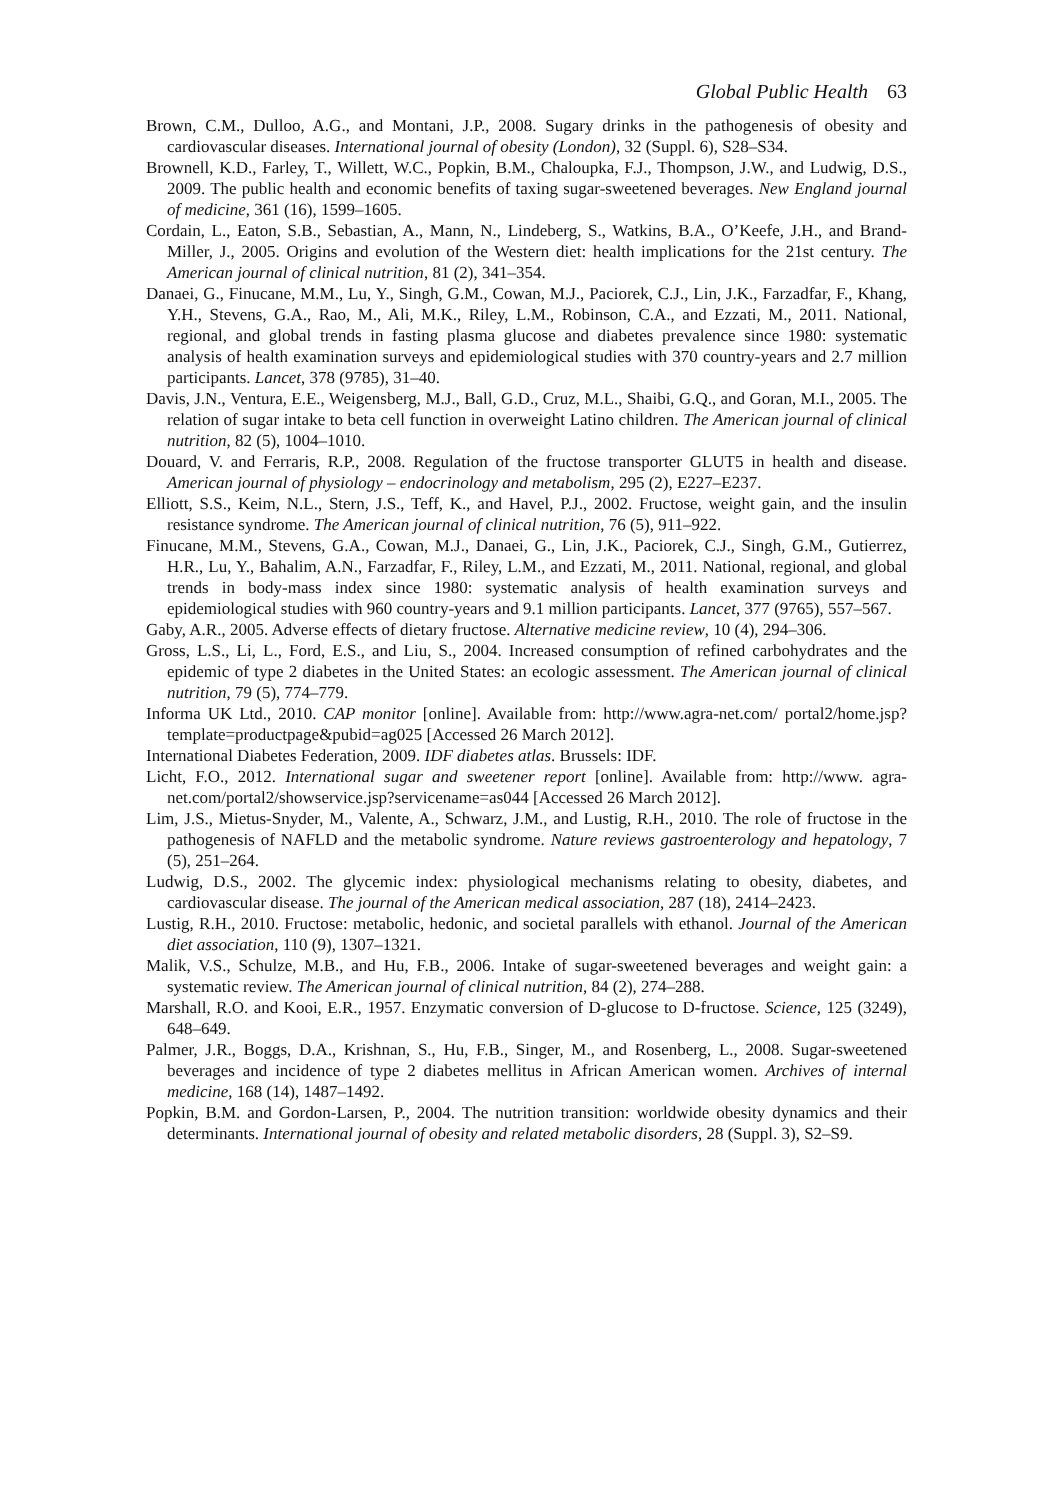Global Public Health 63
Brown, C.M., Dulloo, A.G., and Montani, J.P., 2008. Sugary drinks in the pathogenesis of obesity and cardiovascular diseases. International journal of obesity (London), 32 (Suppl. 6), S28–S34.
Brownell, K.D., Farley, T., Willett, W.C., Popkin, B.M., Chaloupka, F.J., Thompson, J.W., and Ludwig, D.S., 2009. The public health and economic benefits of taxing sugar-sweetened beverages. New England journal of medicine, 361 (16), 1599–1605.
Cordain, L., Eaton, S.B., Sebastian, A., Mann, N., Lindeberg, S., Watkins, B.A., O’Keefe, J.H., and Brand-Miller, J., 2005. Origins and evolution of the Western diet: health implications for the 21st century. The American journal of clinical nutrition, 81 (2), 341–354.
Danaei, G., Finucane, M.M., Lu, Y., Singh, G.M., Cowan, M.J., Paciorek, C.J., Lin, J.K., Farzadfar, F., Khang, Y.H., Stevens, G.A., Rao, M., Ali, M.K., Riley, L.M., Robinson, C.A., and Ezzati, M., 2011. National, regional, and global trends in fasting plasma glucose and diabetes prevalence since 1980: systematic analysis of health examination surveys and epidemiological studies with 370 country-years and 2.7 million participants. Lancet, 378 (9785), 31–40.
Davis, J.N., Ventura, E.E., Weigensberg, M.J., Ball, G.D., Cruz, M.L., Shaibi, G.Q., and Goran, M.I., 2005. The relation of sugar intake to beta cell function in overweight Latino children. The American journal of clinical nutrition, 82 (5), 1004–1010.
Douard, V. and Ferraris, R.P., 2008. Regulation of the fructose transporter GLUT5 in health and disease. American journal of physiology – endocrinology and metabolism, 295 (2), E227–E237.
Elliott, S.S., Keim, N.L., Stern, J.S., Teff, K., and Havel, P.J., 2002. Fructose, weight gain, and the insulin resistance syndrome. The American journal of clinical nutrition, 76 (5), 911–922.
Finucane, M.M., Stevens, G.A., Cowan, M.J., Danaei, G., Lin, J.K., Paciorek, C.J., Singh, G.M., Gutierrez, H.R., Lu, Y., Bahalim, A.N., Farzadfar, F., Riley, L.M., and Ezzati, M., 2011. National, regional, and global trends in body-mass index since 1980: systematic analysis of health examination surveys and epidemiological studies with 960 country-years and 9.1 million participants. Lancet, 377 (9765), 557–567.
Gaby, A.R., 2005. Adverse effects of dietary fructose. Alternative medicine review, 10 (4), 294–306.
Gross, L.S., Li, L., Ford, E.S., and Liu, S., 2004. Increased consumption of refined carbohydrates and the epidemic of type 2 diabetes in the United States: an ecologic assessment. The American journal of clinical nutrition, 79 (5), 774–779.
Informa UK Ltd., 2010. CAP monitor [online]. Available from: http://www.agra-net.com/ portal2/home.jsp?template=productpage&pubid=ag025 [Accessed 26 March 2012].
International Diabetes Federation, 2009. IDF diabetes atlas. Brussels: IDF.
Licht, F.O., 2012. International sugar and sweetener report [online]. Available from: http://www. agra-net.com/portal2/showservice.jsp?servicename=as044 [Accessed 26 March 2012].
Lim, J.S., Mietus-Snyder, M., Valente, A., Schwarz, J.M., and Lustig, R.H., 2010. The role of fructose in the pathogenesis of NAFLD and the metabolic syndrome. Nature reviews gastroenterology and hepatology, 7 (5), 251–264.
Ludwig, D.S., 2002. The glycemic index: physiological mechanisms relating to obesity, diabetes, and cardiovascular disease. The journal of the American medical association, 287 (18), 2414–2423.
Lustig, R.H., 2010. Fructose: metabolic, hedonic, and societal parallels with ethanol. Journal of the American diet association, 110 (9), 1307–1321.
Malik, V.S., Schulze, M.B., and Hu, F.B., 2006. Intake of sugar-sweetened beverages and weight gain: a systematic review. The American journal of clinical nutrition, 84 (2), 274–288.
Marshall, R.O. and Kooi, E.R., 1957. Enzymatic conversion of D-glucose to D-fructose. Science, 125 (3249), 648–649.
Palmer, J.R., Boggs, D.A., Krishnan, S., Hu, F.B., Singer, M., and Rosenberg, L., 2008. Sugar-sweetened beverages and incidence of type 2 diabetes mellitus in African American women. Archives of internal medicine, 168 (14), 1487–1492.
Popkin, B.M. and Gordon-Larsen, P., 2004. The nutrition transition: worldwide obesity dynamics and their determinants. International journal of obesity and related metabolic disorders, 28 (Suppl. 3), S2–S9.